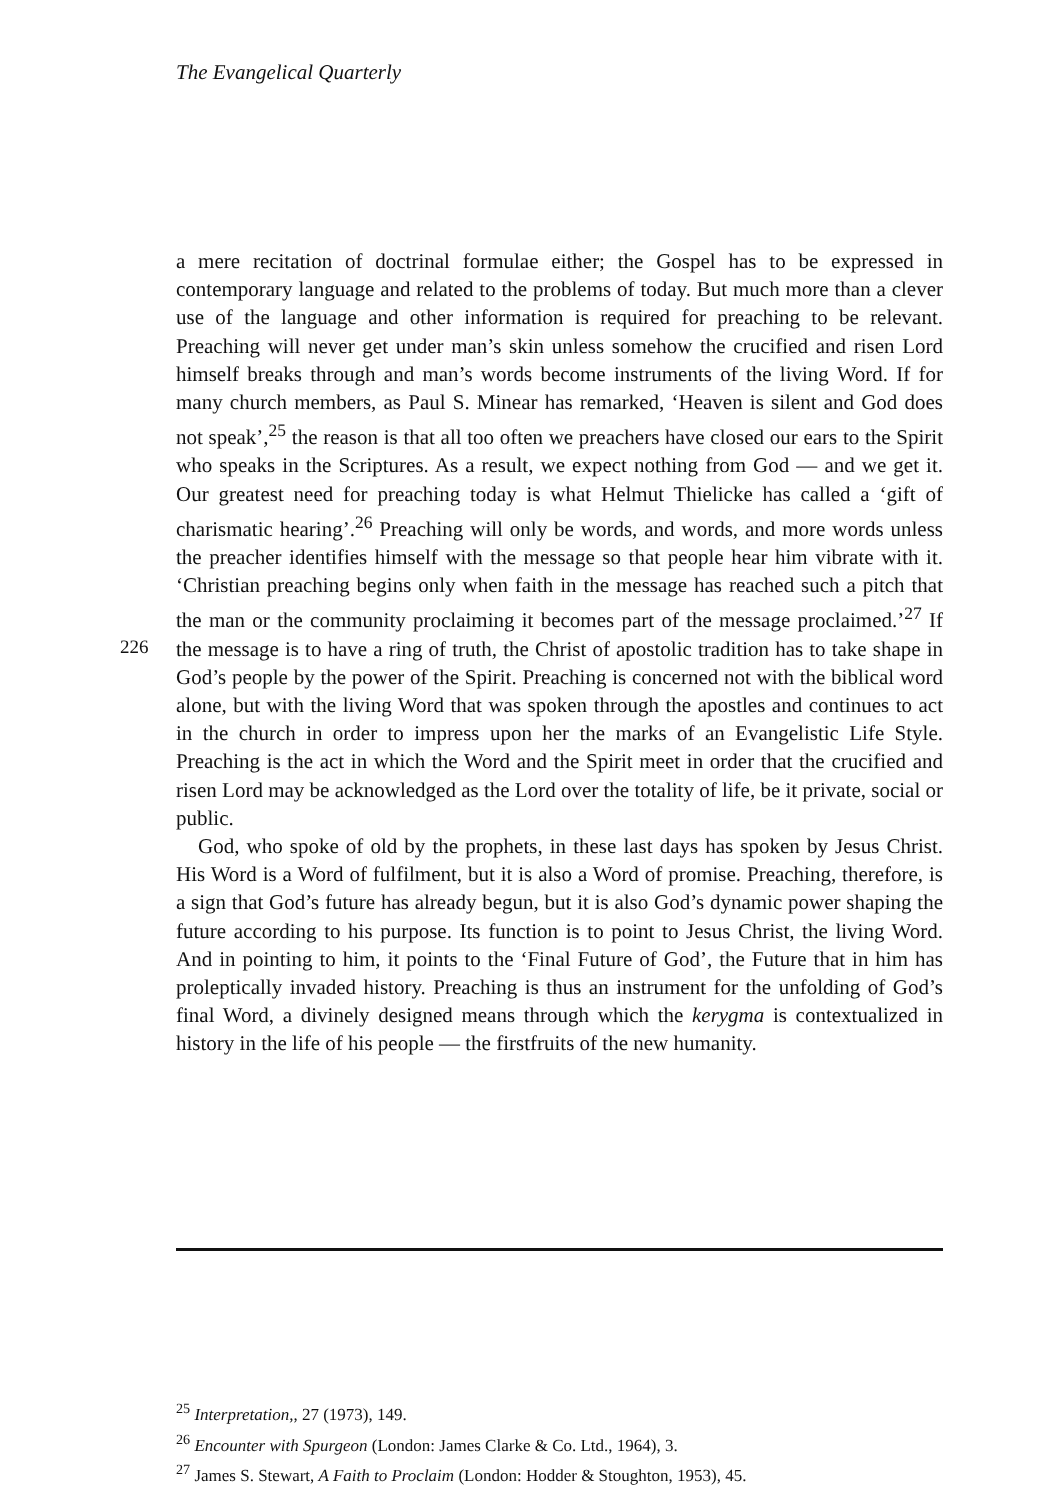The Evangelical Quarterly
226
a mere recitation of doctrinal formulae either; the Gospel has to be expressed in contemporary language and related to the problems of today. But much more than a clever use of the language and other information is required for preaching to be relevant. Preaching will never get under man’s skin unless somehow the crucified and risen Lord himself breaks through and man’s words become instruments of the living Word. If for many church members, as Paul S. Minear has remarked, ‘Heaven is silent and God does not speak’,<sup>25</sup> the reason is that all too often we preachers have closed our ears to the Spirit who speaks in the Scriptures. As a result, we expect nothing from God — and we get it. Our greatest need for preaching today is what Helmut Thielicke has called a ‘gift of charismatic hearing’.<sup>26</sup> Preaching will only be words, and words, and more words unless the preacher identifies himself with the message so that people hear him vibrate with it. ‘Christian preaching begins only when faith in the message has reached such a pitch that the man or the community proclaiming it becomes part of the message proclaimed.’<sup>27</sup> If the message is to have a ring of truth, the Christ of apostolic tradition has to take shape in God’s people by the power of the Spirit. Preaching is concerned not with the biblical word alone, but with the living Word that was spoken through the apostles and continues to act in the church in order to impress upon her the marks of an Evangelistic Life Style. Preaching is the act in which the Word and the Spirit meet in order that the crucified and risen Lord may be acknowledged as the Lord over the totality of life, be it private, social or public.
God, who spoke of old by the prophets, in these last days has spoken by Jesus Christ. His Word is a Word of fulfilment, but it is also a Word of promise. Preaching, therefore, is a sign that God’s future has already begun, but it is also God’s dynamic power shaping the future according to his purpose. Its function is to point to Jesus Christ, the living Word. And in pointing to him, it points to the ‘Final Future of God’, the Future that in him has proleptically invaded history. Preaching is thus an instrument for the unfolding of God’s final Word, a divinely designed means through which the kerygma is contextualized in history in the life of his people — the firstfruits of the new humanity.
<sup>25</sup> Interpretation,, 27 (1973), 149.
<sup>26</sup> Encounter with Spurgeon (London: James Clarke & Co. Ltd., 1964), 3.
<sup>27</sup> James S. Stewart, A Faith to Proclaim (London: Hodder & Stoughton, 1953), 45.